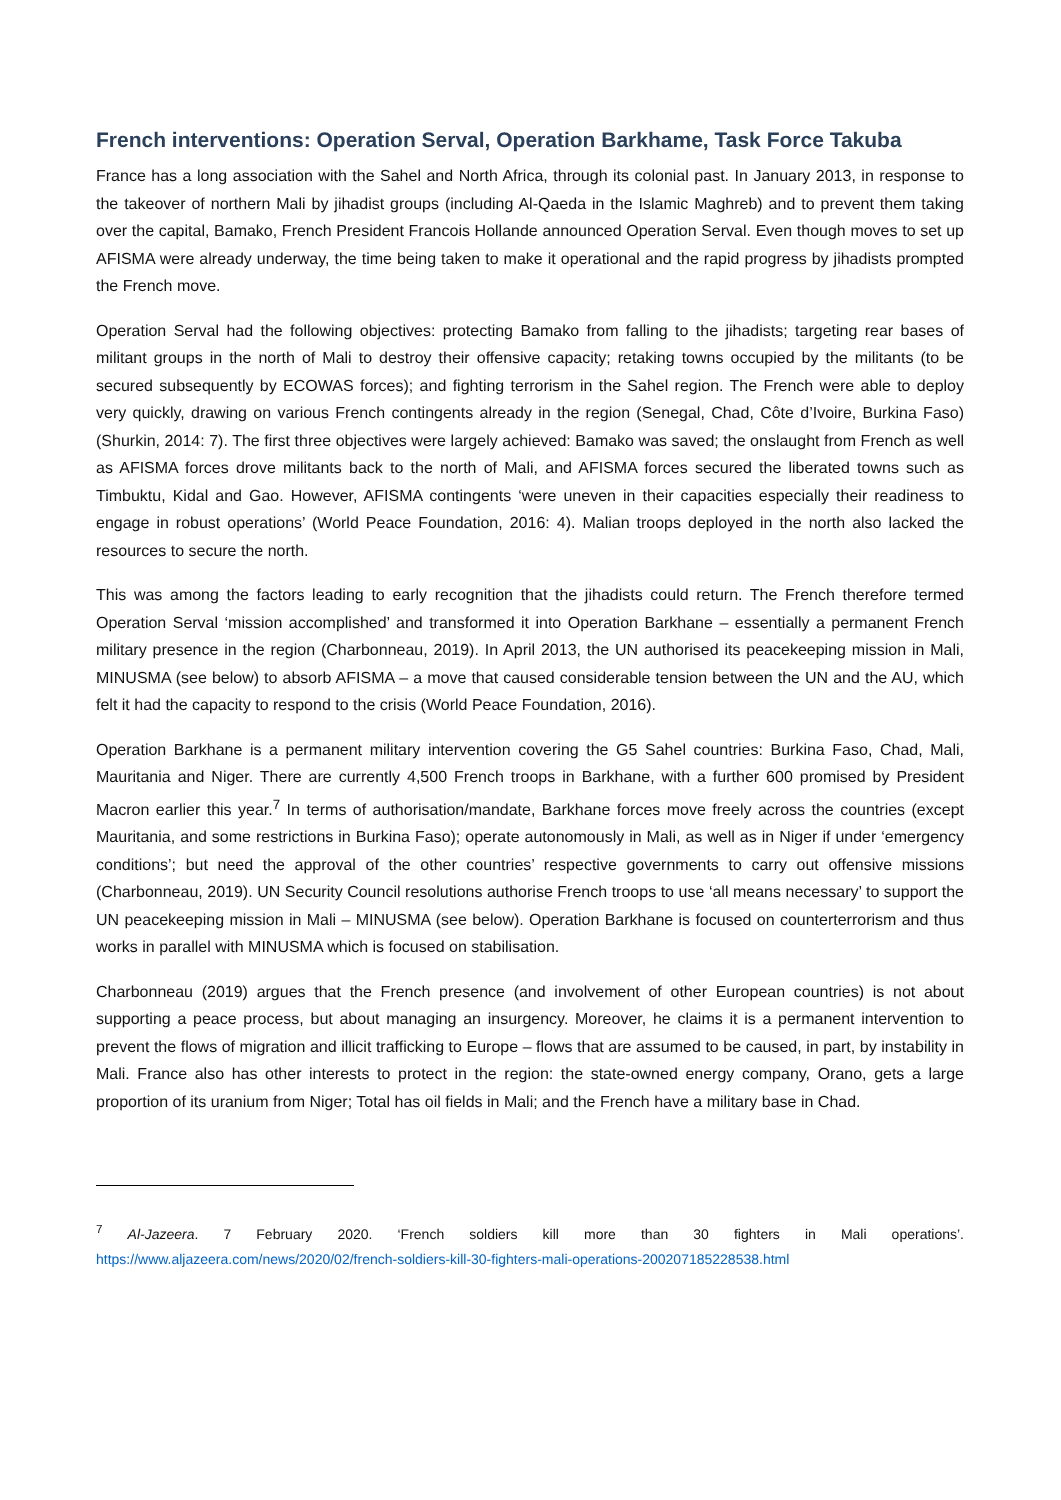French interventions: Operation Serval, Operation Barkhame, Task Force Takuba
France has a long association with the Sahel and North Africa, through its colonial past. In January 2013, in response to the takeover of northern Mali by jihadist groups (including Al-Qaeda in the Islamic Maghreb) and to prevent them taking over the capital, Bamako, French President Francois Hollande announced Operation Serval. Even though moves to set up AFISMA were already underway, the time being taken to make it operational and the rapid progress by jihadists prompted the French move.
Operation Serval had the following objectives: protecting Bamako from falling to the jihadists; targeting rear bases of militant groups in the north of Mali to destroy their offensive capacity; retaking towns occupied by the militants (to be secured subsequently by ECOWAS forces); and fighting terrorism in the Sahel region. The French were able to deploy very quickly, drawing on various French contingents already in the region (Senegal, Chad, Côte d’Ivoire, Burkina Faso) (Shurkin, 2014: 7). The first three objectives were largely achieved: Bamako was saved; the onslaught from French as well as AFISMA forces drove militants back to the north of Mali, and AFISMA forces secured the liberated towns such as Timbuktu, Kidal and Gao. However, AFISMA contingents ‘were uneven in their capacities especially their readiness to engage in robust operations’ (World Peace Foundation, 2016: 4). Malian troops deployed in the north also lacked the resources to secure the north.
This was among the factors leading to early recognition that the jihadists could return. The French therefore termed Operation Serval ‘mission accomplished’ and transformed it into Operation Barkhane – essentially a permanent French military presence in the region (Charbonneau, 2019). In April 2013, the UN authorised its peacekeeping mission in Mali, MINUSMA (see below) to absorb AFISMA – a move that caused considerable tension between the UN and the AU, which felt it had the capacity to respond to the crisis (World Peace Foundation, 2016).
Operation Barkhane is a permanent military intervention covering the G5 Sahel countries: Burkina Faso, Chad, Mali, Mauritania and Niger. There are currently 4,500 French troops in Barkhane, with a further 600 promised by President Macron earlier this year.<sup>7</sup> In terms of authorisation/mandate, Barkhane forces move freely across the countries (except Mauritania, and some restrictions in Burkina Faso); operate autonomously in Mali, as well as in Niger if under ‘emergency conditions’; but need the approval of the other countries’ respective governments to carry out offensive missions (Charbonneau, 2019). UN Security Council resolutions authorise French troops to use ‘all means necessary’ to support the UN peacekeeping mission in Mali – MINUSMA (see below). Operation Barkhane is focused on counterterrorism and thus works in parallel with MINUSMA which is focused on stabilisation.
Charbonneau (2019) argues that the French presence (and involvement of other European countries) is not about supporting a peace process, but about managing an insurgency. Moreover, he claims it is a permanent intervention to prevent the flows of migration and illicit trafficking to Europe – flows that are assumed to be caused, in part, by instability in Mali. France also has other interests to protect in the region: the state-owned energy company, Orano, gets a large proportion of its uranium from Niger; Total has oil fields in Mali; and the French have a military base in Chad.
<sup>7</sup> Al-Jazeera. 7 February 2020. ‘French soldiers kill more than 30 fighters in Mali operations’. https://www.aljazeera.com/news/2020/02/french-soldiers-kill-30-fighters-mali-operations-200207185228538.html